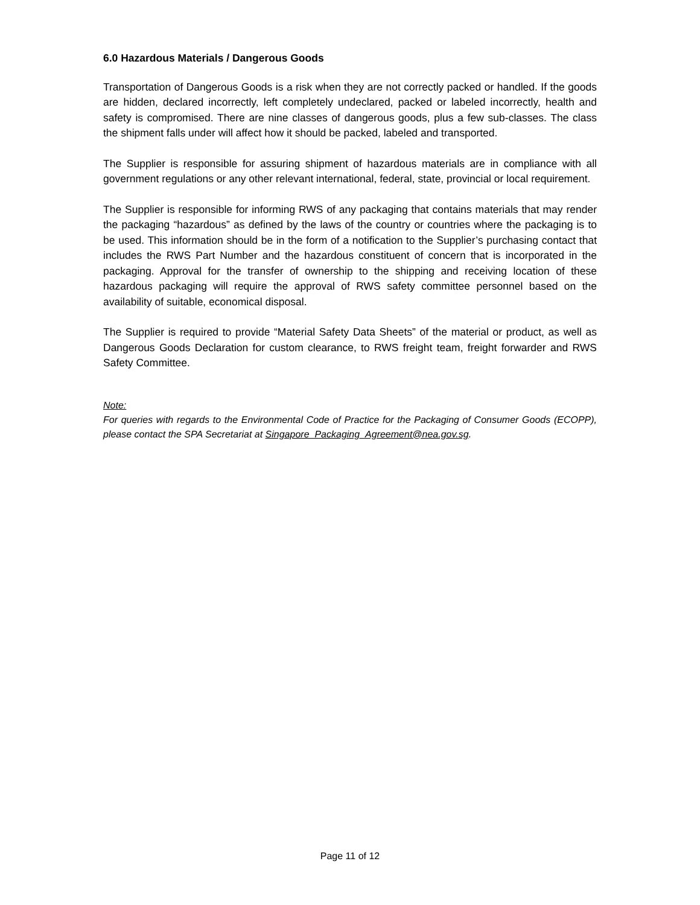6.0 Hazardous Materials / Dangerous Goods
Transportation of Dangerous Goods is a risk when they are not correctly packed or handled. If the goods are hidden, declared incorrectly, left completely undeclared, packed or labeled incorrectly, health and safety is compromised. There are nine classes of dangerous goods, plus a few sub-classes. The class the shipment falls under will affect how it should be packed, labeled and transported.
The Supplier is responsible for assuring shipment of hazardous materials are in compliance with all government regulations or any other relevant international, federal, state, provincial or local requirement.
The Supplier is responsible for informing RWS of any packaging that contains materials that may render the packaging “hazardous” as defined by the laws of the country or countries where the packaging is to be used. This information should be in the form of a notification to the Supplier’s purchasing contact that includes the RWS Part Number and the hazardous constituent of concern that is incorporated in the packaging. Approval for the transfer of ownership to the shipping and receiving location of these hazardous packaging will require the approval of RWS safety committee personnel based on the availability of suitable, economical disposal.
The Supplier is required to provide “Material Safety Data Sheets” of the material or product, as well as Dangerous Goods Declaration for custom clearance, to RWS freight team, freight forwarder and RWS Safety Committee.
Note:
For queries with regards to the Environmental Code of Practice for the Packaging of Consumer Goods (ECOPP), please contact the SPA Secretariat at Singapore_Packaging_Agreement@nea.gov.sg.
Page 11 of 12